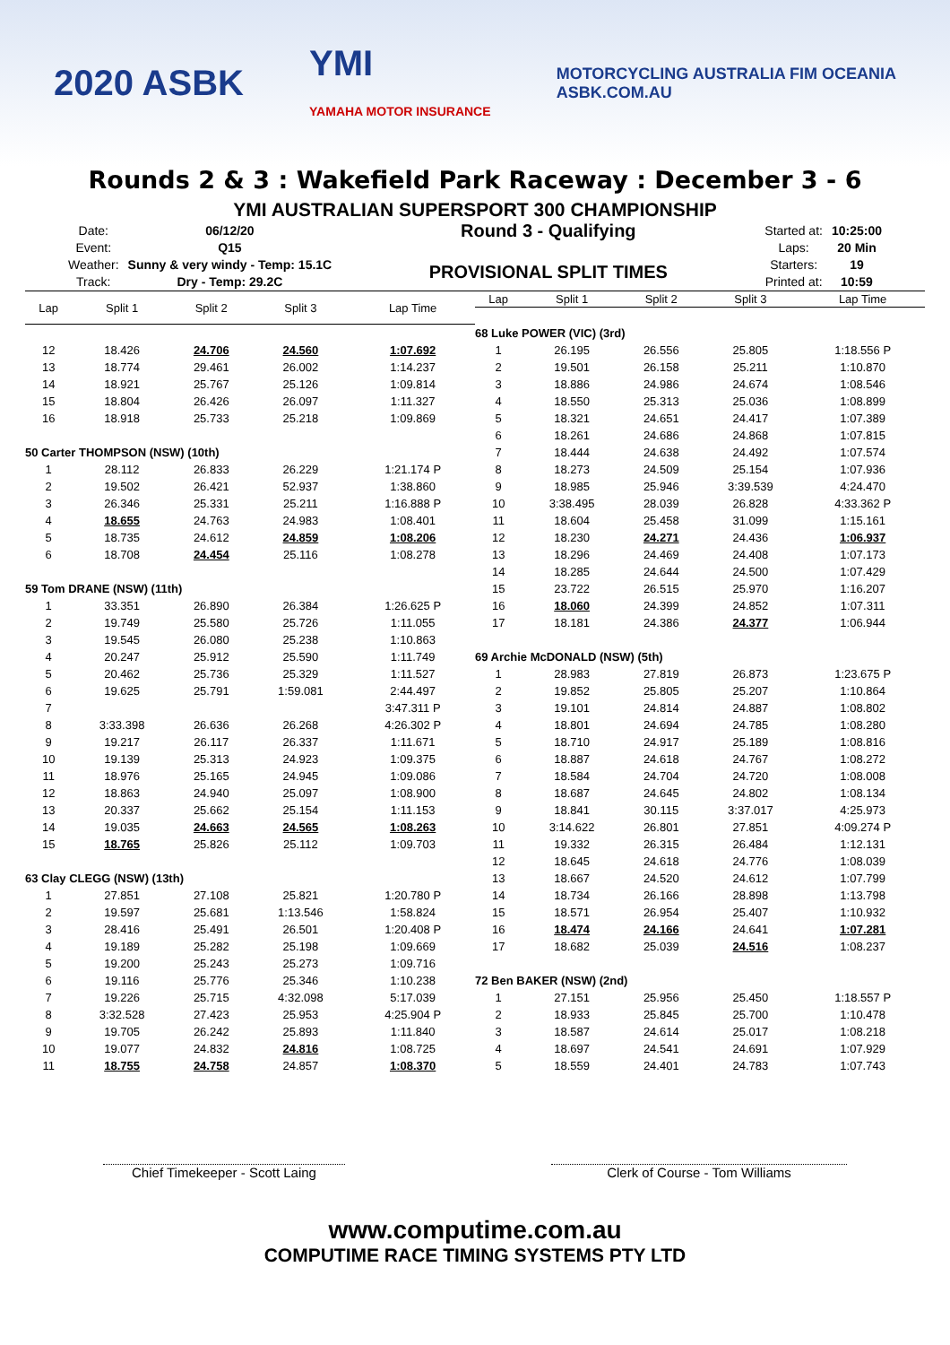2020 ASBK
YMI
YAMAHA MOTOR INSURANCE
MOTORCYCLING AUSTRALIA FIM OCEANIA
ASBK.COM.AU
Rounds 2 & 3 : Wakefield Park Raceway : December 3 - 6
YMI AUSTRALIAN SUPERSPORT 300 CHAMPIONSHIP
| Date: | 06/12/20 |
| Event: | Q15 |
| Weather: | Sunny & very windy - Temp: 15.1C |
| Track: | Dry - Temp: 29.2C |
Round 3 - Qualifying
PROVISIONAL SPLIT TIMES
| Started at: | 10:25:00 |
| Laps: | 20 Min |
| Starters: | 19 |
| Printed at: | 10:59 |
| Lap | Split 1 | Split 2 | Split 3 | Lap Time |
| --- | --- | --- | --- | --- |
| 12 | 18.426 | 24.706 | 24.560 | 1:07.692 |
| 13 | 18.774 | 29.461 | 26.002 | 1:14.237 |
| 14 | 18.921 | 25.767 | 25.126 | 1:09.814 |
| 15 | 18.804 | 26.426 | 26.097 | 1:11.327 |
| 16 | 18.918 | 25.733 | 25.218 | 1:09.869 |
| 50 Carter THOMPSON (NSW) (10th) | | | | |
| 1 | 28.112 | 26.833 | 26.229 | 1:21.174 P |
| 2 | 19.502 | 26.421 | 52.937 | 1:38.860 |
| 3 | 26.346 | 25.331 | 25.211 | 1:16.888 P |
| 4 | 18.655 | 24.763 | 24.983 | 1:08.401 |
| 5 | 18.735 | 24.612 | 24.859 | 1:08.206 |
| 6 | 18.708 | 24.454 | 25.116 | 1:08.278 |
| 59 Tom DRANE (NSW) (11th) | | | | |
| 1 | 33.351 | 26.890 | 26.384 | 1:26.625 P |
| 2 | 19.749 | 25.580 | 25.726 | 1:11.055 |
| 3 | 19.545 | 26.080 | 25.238 | 1:10.863 |
| 4 | 20.247 | 25.912 | 25.590 | 1:11.749 |
| 5 | 20.462 | 25.736 | 25.329 | 1:11.527 |
| 6 | 19.625 | 25.791 | 1:59.081 | 2:44.497 |
| 7 | | | | 3:47.311 P |
| 8 | 3:33.398 | 26.636 | 26.268 | 4:26.302 P |
| 9 | 19.217 | 26.117 | 26.337 | 1:11.671 |
| 10 | 19.139 | 25.313 | 24.923 | 1:09.375 |
| 11 | 18.976 | 25.165 | 24.945 | 1:09.086 |
| 12 | 18.863 | 24.940 | 25.097 | 1:08.900 |
| 13 | 20.337 | 25.662 | 25.154 | 1:11.153 |
| 14 | 19.035 | 24.663 | 24.565 | 1:08.263 |
| 15 | 18.765 | 25.826 | 25.112 | 1:09.703 |
| 63 Clay CLEGG (NSW) (13th) | | | | |
| 1 | 27.851 | 27.108 | 25.821 | 1:20.780 P |
| 2 | 19.597 | 25.681 | 1:13.546 | 1:58.824 |
| 3 | 28.416 | 25.491 | 26.501 | 1:20.408 P |
| 4 | 19.189 | 25.282 | 25.198 | 1:09.669 |
| 5 | 19.200 | 25.243 | 25.273 | 1:09.716 |
| 6 | 19.116 | 25.776 | 25.346 | 1:10.238 |
| 7 | 19.226 | 25.715 | 4:32.098 | 5:17.039 |
| 8 | 3:32.528 | 27.423 | 25.953 | 4:25.904 P |
| 9 | 19.705 | 26.242 | 25.893 | 1:11.840 |
| 10 | 19.077 | 24.832 | 24.816 | 1:08.725 |
| 11 | 18.755 | 24.758 | 24.857 | 1:08.370 |
| Lap | Split 1 | Split 2 | Split 3 | Lap Time |
| --- | --- | --- | --- | --- |
| 68 Luke POWER (VIC) (3rd) | | | | |
| 1 | 26.195 | 26.556 | 25.805 | 1:18.556 P |
| 2 | 19.501 | 26.158 | 25.211 | 1:10.870 |
| 3 | 18.886 | 24.986 | 24.674 | 1:08.546 |
| 4 | 18.550 | 25.313 | 25.036 | 1:08.899 |
| 5 | 18.321 | 24.651 | 24.417 | 1:07.389 |
| 6 | 18.261 | 24.686 | 24.868 | 1:07.815 |
| 7 | 18.444 | 24.638 | 24.492 | 1:07.574 |
| 8 | 18.273 | 24.509 | 25.154 | 1:07.936 |
| 9 | 18.985 | 25.946 | 3:39.539 | 4:24.470 |
| 10 | 3:38.495 | 28.039 | 26.828 | 4:33.362 P |
| 11 | 18.604 | 25.458 | 31.099 | 1:15.161 |
| 12 | 18.230 | 24.271 | 24.436 | 1:06.937 |
| 13 | 18.296 | 24.469 | 24.408 | 1:07.173 |
| 14 | 18.285 | 24.644 | 24.500 | 1:07.429 |
| 15 | 23.722 | 26.515 | 25.970 | 1:16.207 |
| 16 | 18.060 | 24.399 | 24.852 | 1:07.311 |
| 17 | 18.181 | 24.386 | 24.377 | 1:06.944 |
| 69 Archie McDONALD (NSW) (5th) | | | | |
| 1 | 28.983 | 27.819 | 26.873 | 1:23.675 P |
| 2 | 19.852 | 25.805 | 25.207 | 1:10.864 |
| 3 | 19.101 | 24.814 | 24.887 | 1:08.802 |
| 4 | 18.801 | 24.694 | 24.785 | 1:08.280 |
| 5 | 18.710 | 24.917 | 25.189 | 1:08.816 |
| 6 | 18.887 | 24.618 | 24.767 | 1:08.272 |
| 7 | 18.584 | 24.704 | 24.720 | 1:08.008 |
| 8 | 18.687 | 24.645 | 24.802 | 1:08.134 |
| 9 | 18.841 | 30.115 | 3:37.017 | 4:25.973 |
| 10 | 3:14.622 | 26.801 | 27.851 | 4:09.274 P |
| 11 | 19.332 | 26.315 | 26.484 | 1:12.131 |
| 12 | 18.645 | 24.618 | 24.776 | 1:08.039 |
| 13 | 18.667 | 24.520 | 24.612 | 1:07.799 |
| 14 | 18.734 | 26.166 | 28.898 | 1:13.798 |
| 15 | 18.571 | 26.954 | 25.407 | 1:10.932 |
| 16 | 18.474 | 24.166 | 24.641 | 1:07.281 |
| 17 | 18.682 | 25.039 | 24.516 | 1:08.237 |
| 72 Ben BAKER (NSW) (2nd) | | | | |
| 1 | 27.151 | 25.956 | 25.450 | 1:18.557 P |
| 2 | 18.933 | 25.845 | 25.700 | 1:10.478 |
| 3 | 18.587 | 24.614 | 25.017 | 1:08.218 |
| 4 | 18.697 | 24.541 | 24.691 | 1:07.929 |
| 5 | 18.559 | 24.401 | 24.783 | 1:07.743 |
Chief Timekeeper - Scott Laing Clerk of Course - Tom Williams
www.computime.com.au
COMPUTIME RACE TIMING SYSTEMS PTY LTD